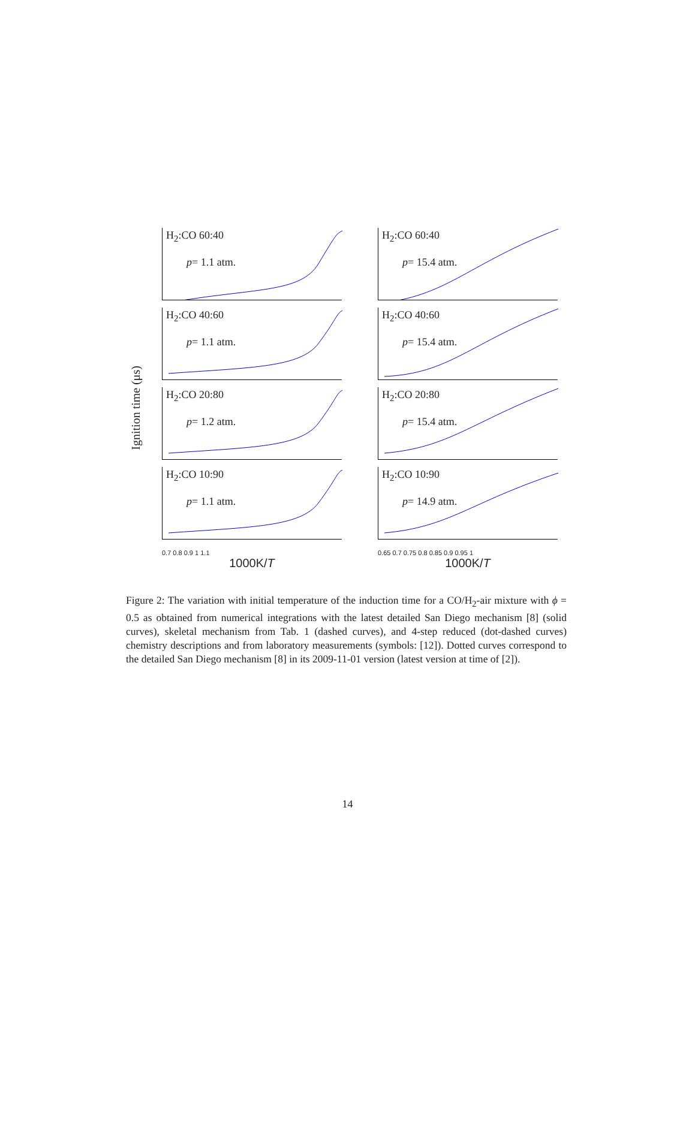Ignition time (μs)
H<sub>2</sub>:CO 60:40
p= 1.1 atm.
H<sub>2</sub>:CO 60:40
p= 15.4 atm.
H<sub>2</sub>:CO 40:60
p= 1.1 atm.
H<sub>2</sub>:CO 40:60
p= 15.4 atm.
H<sub>2</sub>:CO 20:80
p= 1.2 atm.
H<sub>2</sub>:CO 20:80
p= 15.4 atm.
H<sub>2</sub>:CO 10:90
p= 1.1 atm.
H<sub>2</sub>:CO 10:90
p= 14.9 atm.
0.7 0.8 0.9 1 1.1
0.65 0.7 0.75 0.8 0.85 0.9 0.95 1
1000K/T
1000K/T
Figure 2: The variation with initial temperature of the induction time for a CO/H<sub>2</sub>-air mixture with ϕ = 0.5 as obtained from numerical integrations with the latest detailed San Diego mechanism [8] (solid curves), skeletal mechanism from Tab. 1 (dashed curves), and 4-step reduced (dot-dashed curves) chemistry descriptions and from laboratory measurements (symbols: [12]). Dotted curves correspond to the detailed San Diego mechanism [8] in its 2009-11-01 version (latest version at time of [2]).
14